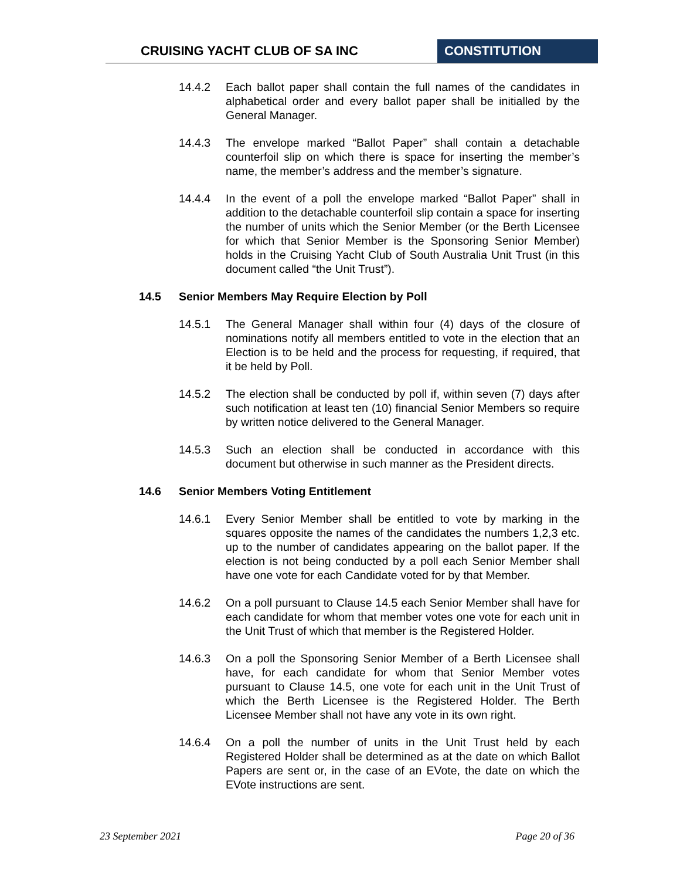CRUISING YACHT CLUB OF SA INC CONSTITUTION
14.4.2 Each ballot paper shall contain the full names of the candidates in alphabetical order and every ballot paper shall be initialled by the General Manager.
14.4.3 The envelope marked “Ballot Paper” shall contain a detachable counterfoil slip on which there is space for inserting the member’s name, the member’s address and the member’s signature.
14.4.4 In the event of a poll the envelope marked “Ballot Paper” shall in addition to the detachable counterfoil slip contain a space for inserting the number of units which the Senior Member (or the Berth Licensee for which that Senior Member is the Sponsoring Senior Member) holds in the Cruising Yacht Club of South Australia Unit Trust (in this document called “the Unit Trust”).
14.5 Senior Members May Require Election by Poll
14.5.1 The General Manager shall within four (4) days of the closure of nominations notify all members entitled to vote in the election that an Election is to be held and the process for requesting, if required, that it be held by Poll.
14.5.2 The election shall be conducted by poll if, within seven (7) days after such notification at least ten (10) financial Senior Members so require by written notice delivered to the General Manager.
14.5.3 Such an election shall be conducted in accordance with this document but otherwise in such manner as the President directs.
14.6 Senior Members Voting Entitlement
14.6.1 Every Senior Member shall be entitled to vote by marking in the squares opposite the names of the candidates the numbers 1,2,3 etc. up to the number of candidates appearing on the ballot paper. If the election is not being conducted by a poll each Senior Member shall have one vote for each Candidate voted for by that Member.
14.6.2 On a poll pursuant to Clause 14.5 each Senior Member shall have for each candidate for whom that member votes one vote for each unit in the Unit Trust of which that member is the Registered Holder.
14.6.3 On a poll the Sponsoring Senior Member of a Berth Licensee shall have, for each candidate for whom that Senior Member votes pursuant to Clause 14.5, one vote for each unit in the Unit Trust of which the Berth Licensee is the Registered Holder. The Berth Licensee Member shall not have any vote in its own right.
14.6.4 On a poll the number of units in the Unit Trust held by each Registered Holder shall be determined as at the date on which Ballot Papers are sent or, in the case of an EVote, the date on which the EVote instructions are sent.
23 September 2021 Page 20 of 36